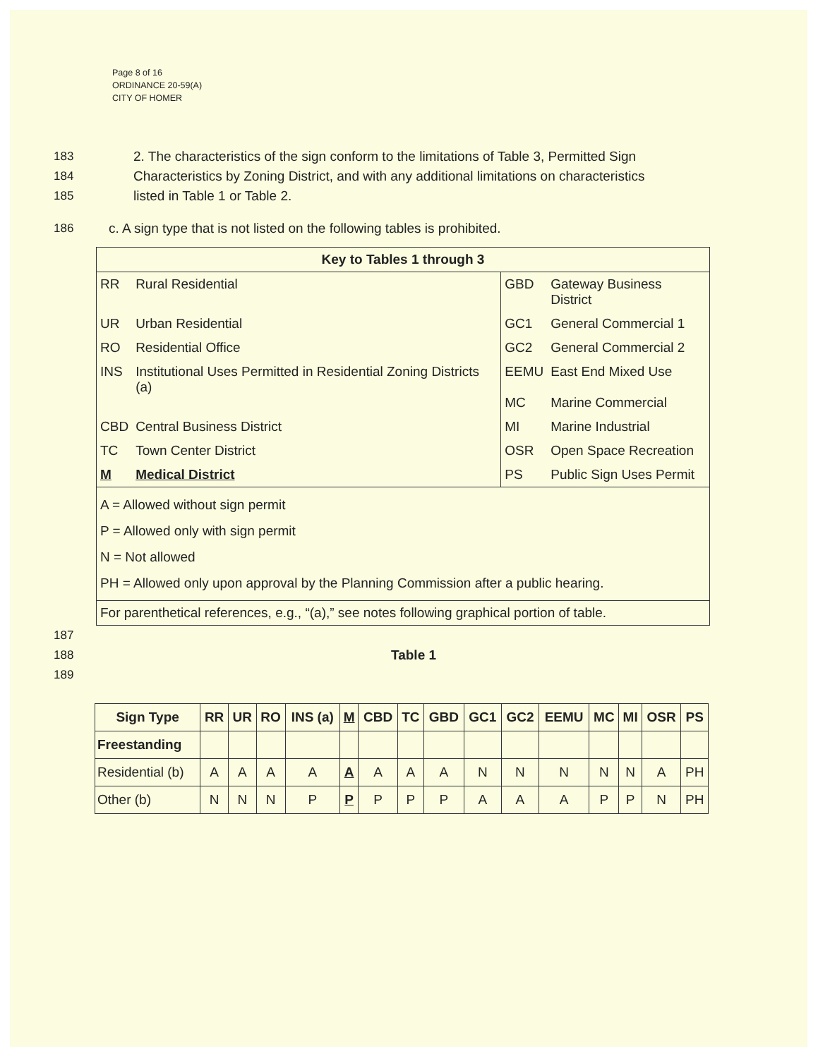Page 8 of 16
ORDINANCE 20-59(A)
CITY OF HOMER
183 2. The characteristics of the sign conform to the limitations of Table 3, Permitted Sign
184 Characteristics by Zoning District, and with any additional limitations on characteristics
185 listed in Table 1 or Table 2.
186 c. A sign type that is not listed on the following tables is prohibited.
| Key to Tables 1 through 3 | | | |
| RR | Rural Residential | GBD | Gateway Business District |
| UR | Urban Residential | GC1 | General Commercial 1 |
| RO | Residential Office | GC2 | General Commercial 2 |
| INS | Institutional Uses Permitted in Residential Zoning Districts (a) | EEMU MC | East End Mixed Use Marine Commercial |
| CBD | Central Business District | MI | Marine Industrial |
| TC | Town Center District | OSR | Open Space Recreation |
| M | Medical District | PS | Public Sign Uses Permit |
| A = Allowed without sign permit P = Allowed only with sign permit N = Not allowed PH = Allowed only upon approval by the Planning Commission after a public hearing. | | | |
| For parenthetical references, e.g., “(a),” see notes following graphical portion of table. | | | |
187
188 Table 1
189
| Sign Type | RR | UR | RO | INS (a) | M | CBD | TC | GBD | GC1 | GC2 | EEMU | MC | MI | OSR | PS |
| --- | --- | --- | --- | --- | --- | --- | --- | --- | --- | --- | --- | --- | --- | --- | --- |
| Freestanding | | | | | | | | | | | | | | | |
| Residential (b) | A | A | A | A | A | A | A | A | N | N | N | N | N | A | PH |
| Other (b) | N | N | N | P | P | P | P | P | A | A | A | P | P | N | PH |